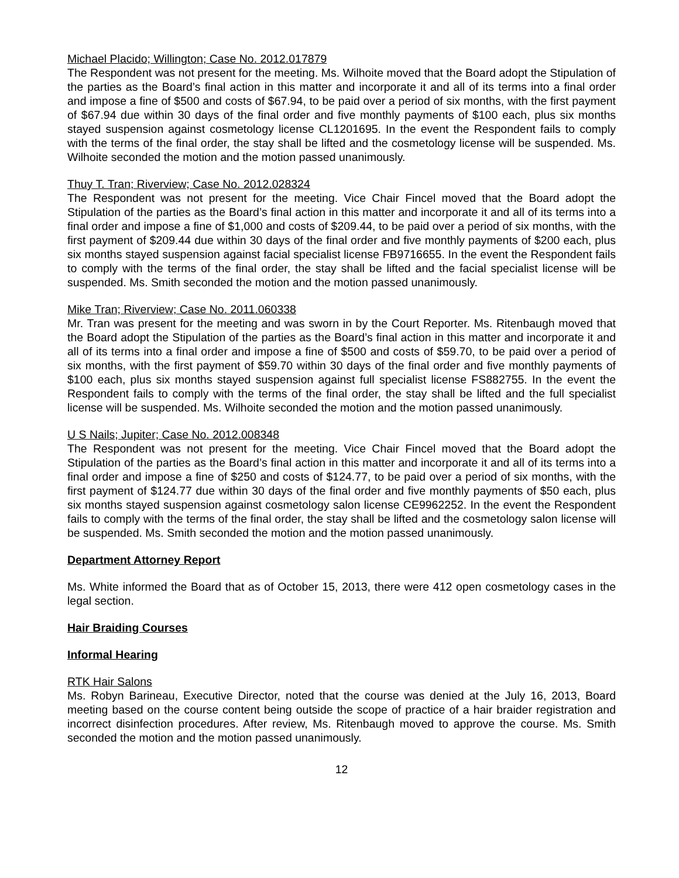Michael Placido; Willington; Case No. 2012.017879
The Respondent was not present for the meeting. Ms. Wilhoite moved that the Board adopt the Stipulation of the parties as the Board’s final action in this matter and incorporate it and all of its terms into a final order and impose a fine of $500 and costs of $67.94, to be paid over a period of six months, with the first payment of $67.94 due within 30 days of the final order and five monthly payments of $100 each, plus six months stayed suspension against cosmetology license CL1201695. In the event the Respondent fails to comply with the terms of the final order, the stay shall be lifted and the cosmetology license will be suspended. Ms. Wilhoite seconded the motion and the motion passed unanimously.
Thuy T. Tran; Riverview; Case No. 2012.028324
The Respondent was not present for the meeting. Vice Chair Fincel moved that the Board adopt the Stipulation of the parties as the Board’s final action in this matter and incorporate it and all of its terms into a final order and impose a fine of $1,000 and costs of $209.44, to be paid over a period of six months, with the first payment of $209.44 due within 30 days of the final order and five monthly payments of $200 each, plus six months stayed suspension against facial specialist license FB9716655. In the event the Respondent fails to comply with the terms of the final order, the stay shall be lifted and the facial specialist license will be suspended. Ms. Smith seconded the motion and the motion passed unanimously.
Mike Tran; Riverview; Case No. 2011.060338
Mr. Tran was present for the meeting and was sworn in by the Court Reporter. Ms. Ritenbaugh moved that the Board adopt the Stipulation of the parties as the Board’s final action in this matter and incorporate it and all of its terms into a final order and impose a fine of $500 and costs of $59.70, to be paid over a period of six months, with the first payment of $59.70 within 30 days of the final order and five monthly payments of $100 each, plus six months stayed suspension against full specialist license FS882755. In the event the Respondent fails to comply with the terms of the final order, the stay shall be lifted and the full specialist license will be suspended. Ms. Wilhoite seconded the motion and the motion passed unanimously.
U S Nails; Jupiter; Case No. 2012.008348
The Respondent was not present for the meeting. Vice Chair Fincel moved that the Board adopt the Stipulation of the parties as the Board’s final action in this matter and incorporate it and all of its terms into a final order and impose a fine of $250 and costs of $124.77, to be paid over a period of six months, with the first payment of $124.77 due within 30 days of the final order and five monthly payments of $50 each, plus six months stayed suspension against cosmetology salon license CE9962252. In the event the Respondent fails to comply with the terms of the final order, the stay shall be lifted and the cosmetology salon license will be suspended. Ms. Smith seconded the motion and the motion passed unanimously.
Department Attorney Report
Ms. White informed the Board that as of October 15, 2013, there were 412 open cosmetology cases in the legal section.
Hair Braiding Courses
Informal Hearing
RTK Hair Salons
Ms. Robyn Barineau, Executive Director, noted that the course was denied at the July 16, 2013, Board meeting based on the course content being outside the scope of practice of a hair braider registration and incorrect disinfection procedures. After review, Ms. Ritenbaugh moved to approve the course. Ms. Smith seconded the motion and the motion passed unanimously.
12